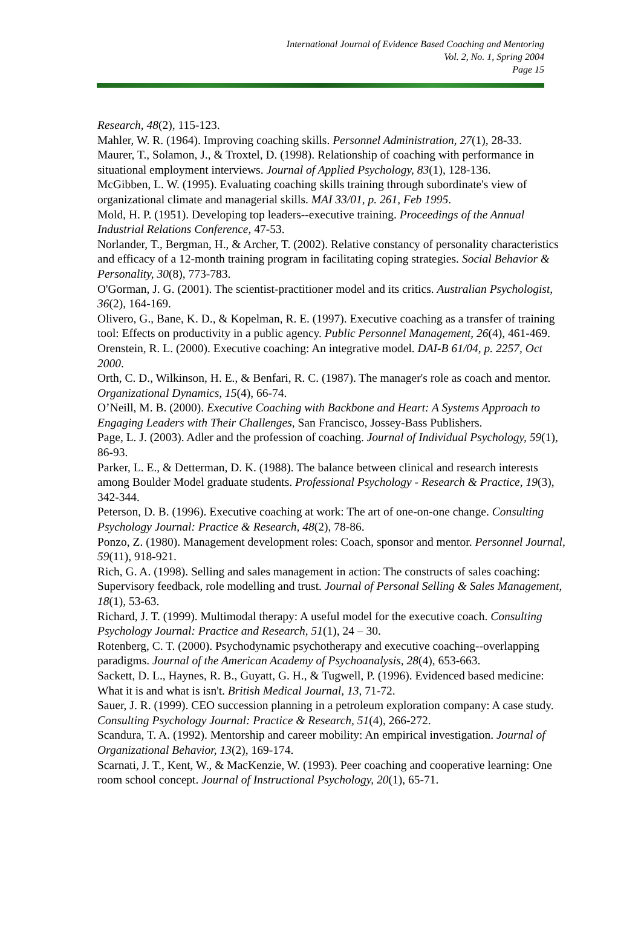International Journal of Evidence Based Coaching and Mentoring
Vol. 2, No. 1, Spring 2004
Page 15
Research, 48(2), 115-123.
Mahler, W. R. (1964). Improving coaching skills. Personnel Administration, 27(1), 28-33.
Maurer, T., Solamon, J., & Troxtel, D. (1998). Relationship of coaching with performance in situational employment interviews. Journal of Applied Psychology, 83(1), 128-136.
McGibben, L. W. (1995). Evaluating coaching skills training through subordinate's view of organizational climate and managerial skills. MAI 33/01, p. 261, Feb 1995.
Mold, H. P. (1951). Developing top leaders--executive training. Proceedings of the Annual Industrial Relations Conference, 47-53.
Norlander, T., Bergman, H., & Archer, T. (2002). Relative constancy of personality characteristics and efficacy of a 12-month training program in facilitating coping strategies. Social Behavior & Personality, 30(8), 773-783.
O'Gorman, J. G. (2001). The scientist-practitioner model and its critics. Australian Psychologist, 36(2), 164-169.
Olivero, G., Bane, K. D., & Kopelman, R. E. (1997). Executive coaching as a transfer of training tool: Effects on productivity in a public agency. Public Personnel Management, 26(4), 461-469.
Orenstein, R. L. (2000). Executive coaching: An integrative model. DAI-B 61/04, p. 2257, Oct 2000.
Orth, C. D., Wilkinson, H. E., & Benfari, R. C. (1987). The manager's role as coach and mentor. Organizational Dynamics, 15(4), 66-74.
O’Neill, M. B. (2000). Executive Coaching with Backbone and Heart: A Systems Approach to Engaging Leaders with Their Challenges, San Francisco, Jossey-Bass Publishers.
Page, L. J. (2003). Adler and the profession of coaching. Journal of Individual Psychology, 59(1), 86-93.
Parker, L. E., & Detterman, D. K. (1988). The balance between clinical and research interests among Boulder Model graduate students. Professional Psychology - Research & Practice, 19(3), 342-344.
Peterson, D. B. (1996). Executive coaching at work: The art of one-on-one change. Consulting Psychology Journal: Practice & Research, 48(2), 78-86.
Ponzo, Z. (1980). Management development roles: Coach, sponsor and mentor. Personnel Journal, 59(11), 918-921.
Rich, G. A. (1998). Selling and sales management in action: The constructs of sales coaching: Supervisory feedback, role modelling and trust. Journal of Personal Selling & Sales Management, 18(1), 53-63.
Richard, J. T. (1999). Multimodal therapy: A useful model for the executive coach. Consulting Psychology Journal: Practice and Research, 51(1), 24 – 30.
Rotenberg, C. T. (2000). Psychodynamic psychotherapy and executive coaching--overlapping paradigms. Journal of the American Academy of Psychoanalysis, 28(4), 653-663.
Sackett, D. L., Haynes, R. B., Guyatt, G. H., & Tugwell, P. (1996). Evidenced based medicine: What it is and what is isn't. British Medical Journal, 13, 71-72.
Sauer, J. R. (1999). CEO succession planning in a petroleum exploration company: A case study. Consulting Psychology Journal: Practice & Research, 51(4), 266-272.
Scandura, T. A. (1992). Mentorship and career mobility: An empirical investigation. Journal of Organizational Behavior, 13(2), 169-174.
Scarnati, J. T., Kent, W., & MacKenzie, W. (1993). Peer coaching and cooperative learning: One room school concept. Journal of Instructional Psychology, 20(1), 65-71.